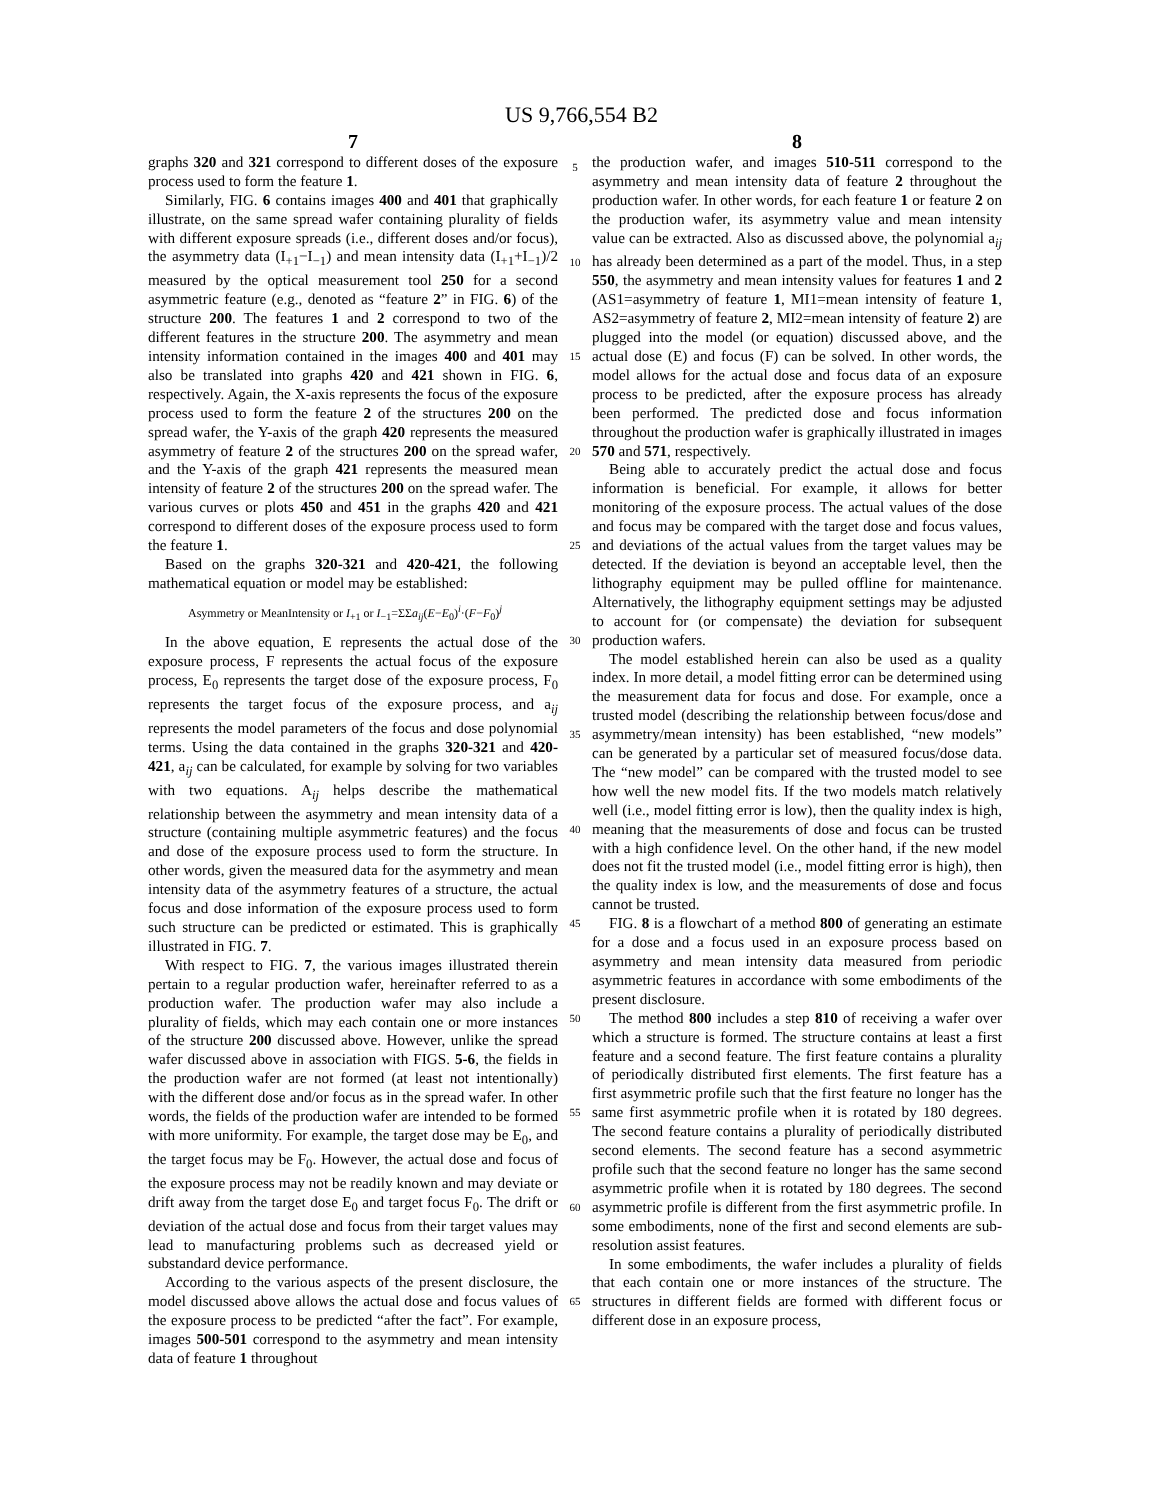US 9,766,554 B2
7
graphs 320 and 321 correspond to different doses of the exposure process used to form the feature 1.
Similarly, FIG. 6 contains images 400 and 401 that graphically illustrate, on the same spread wafer containing plurality of fields with different exposure spreads (i.e., different doses and/or focus), the asymmetry data (I<sub>+1</sub>−I<sub>−1</sub>) and mean intensity data (I<sub>+1</sub>+I<sub>−1</sub>)/2 measured by the optical measurement tool 250 for a second asymmetric feature (e.g., denoted as “feature 2” in FIG. 6) of the structure 200. The features 1 and 2 correspond to two of the different features in the structure 200. The asymmetry and mean intensity information contained in the images 400 and 401 may also be translated into graphs 420 and 421 shown in FIG. 6, respectively. Again, the X-axis represents the focus of the exposure process used to form the feature 2 of the structures 200 on the spread wafer, the Y-axis of the graph 420 represents the measured asymmetry of feature 2 of the structures 200 on the spread wafer, and the Y-axis of the graph 421 represents the measured mean intensity of feature 2 of the structures 200 on the spread wafer. The various curves or plots 450 and 451 in the graphs 420 and 421 correspond to different doses of the exposure process used to form the feature 1.
Based on the graphs 320-321 and 420-421, the following mathematical equation or model may be established:
Asymmetry or MeanIntensity or I<sub>+1</sub> or I<sub>−1</sub>=ΣΣa<sub>ij</sub>(E−E<sub>0</sub>)<sup>i</sup>·(F−F<sub>0</sub>)<sup>j</sup>
In the above equation, E represents the actual dose of the exposure process, F represents the actual focus of the exposure process, E<sub>0</sub> represents the target dose of the exposure process, F<sub>0</sub> represents the target focus of the exposure process, and a<sub>ij</sub> represents the model parameters of the focus and dose polynomial terms. Using the data contained in the graphs 320-321 and 420-421, a<sub>ij</sub> can be calculated, for example by solving for two variables with two equations. A<sub>ij</sub> helps describe the mathematical relationship between the asymmetry and mean intensity data of a structure (containing multiple asymmetric features) and the focus and dose of the exposure process used to form the structure. In other words, given the measured data for the asymmetry and mean intensity data of the asymmetry features of a structure, the actual focus and dose information of the exposure process used to form such structure can be predicted or estimated. This is graphically illustrated in FIG. 7.
With respect to FIG. 7, the various images illustrated therein pertain to a regular production wafer, hereinafter referred to as a production wafer. The production wafer may also include a plurality of fields, which may each contain one or more instances of the structure 200 discussed above. However, unlike the spread wafer discussed above in association with FIGS. 5-6, the fields in the production wafer are not formed (at least not intentionally) with the different dose and/or focus as in the spread wafer. In other words, the fields of the production wafer are intended to be formed with more uniformity. For example, the target dose may be E<sub>0</sub>, and the target focus may be F<sub>0</sub>. However, the actual dose and focus of the exposure process may not be readily known and may deviate or drift away from the target dose E<sub>0</sub> and target focus F<sub>0</sub>. The drift or deviation of the actual dose and focus from their target values may lead to manufacturing problems such as decreased yield or substandard device performance.
According to the various aspects of the present disclosure, the model discussed above allows the actual dose and focus values of the exposure process to be predicted “after the fact”. For example, images 500-501 correspond to the asymmetry and mean intensity data of feature 1 throughout
5
10
15
20
25
30
35
40
45
50
55
60
65
8
the production wafer, and images 510-511 correspond to the asymmetry and mean intensity data of feature 2 throughout the production wafer. In other words, for each feature 1 or feature 2 on the production wafer, its asymmetry value and mean intensity value can be extracted. Also as discussed above, the polynomial a<sub>ij</sub> has already been determined as a part of the model. Thus, in a step 550, the asymmetry and mean intensity values for features 1 and 2 (AS1=asymmetry of feature 1, MI1=mean intensity of feature 1, AS2=asymmetry of feature 2, MI2=mean intensity of feature 2) are plugged into the model (or equation) discussed above, and the actual dose (E) and focus (F) can be solved. In other words, the model allows for the actual dose and focus data of an exposure process to be predicted, after the exposure process has already been performed. The predicted dose and focus information throughout the production wafer is graphically illustrated in images 570 and 571, respectively.
Being able to accurately predict the actual dose and focus information is beneficial. For example, it allows for better monitoring of the exposure process. The actual values of the dose and focus may be compared with the target dose and focus values, and deviations of the actual values from the target values may be detected. If the deviation is beyond an acceptable level, then the lithography equipment may be pulled offline for maintenance. Alternatively, the lithography equipment settings may be adjusted to account for (or compensate) the deviation for subsequent production wafers.
The model established herein can also be used as a quality index. In more detail, a model fitting error can be determined using the measurement data for focus and dose. For example, once a trusted model (describing the relationship between focus/dose and asymmetry/mean intensity) has been established, “new models” can be generated by a particular set of measured focus/dose data. The “new model” can be compared with the trusted model to see how well the new model fits. If the two models match relatively well (i.e., model fitting error is low), then the quality index is high, meaning that the measurements of dose and focus can be trusted with a high confidence level. On the other hand, if the new model does not fit the trusted model (i.e., model fitting error is high), then the quality index is low, and the measurements of dose and focus cannot be trusted.
FIG. 8 is a flowchart of a method 800 of generating an estimate for a dose and a focus used in an exposure process based on asymmetry and mean intensity data measured from periodic asymmetric features in accordance with some embodiments of the present disclosure.
The method 800 includes a step 810 of receiving a wafer over which a structure is formed. The structure contains at least a first feature and a second feature. The first feature contains a plurality of periodically distributed first elements. The first feature has a first asymmetric profile such that the first feature no longer has the same first asymmetric profile when it is rotated by 180 degrees. The second feature contains a plurality of periodically distributed second elements. The second feature has a second asymmetric profile such that the second feature no longer has the same second asymmetric profile when it is rotated by 180 degrees. The second asymmetric profile is different from the first asymmetric profile. In some embodiments, none of the first and second elements are sub-resolution assist features.
In some embodiments, the wafer includes a plurality of fields that each contain one or more instances of the structure. The structures in different fields are formed with different focus or different dose in an exposure process,